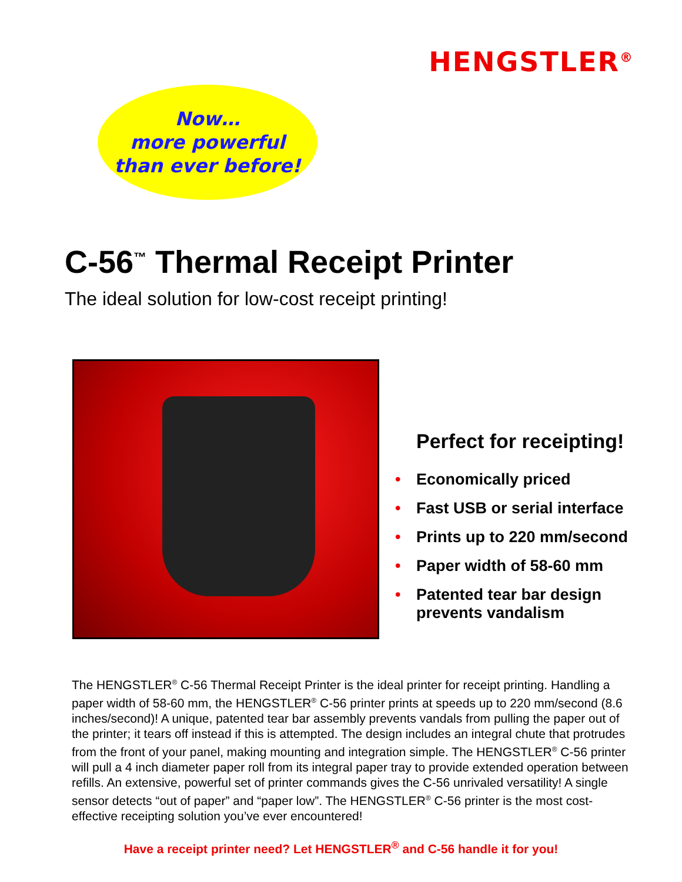HENGSTLER<sup>®</sup>
Now…
more powerful
than ever before!
C-56<sup>™</sup> Thermal Receipt Printer
The ideal solution for low-cost receipt printing!
Perfect for receipting!
• Economically priced
• Fast USB or serial interface
• Prints up to 220 mm/second
• Paper width of 58-60 mm
• Patented tear bar design
prevents vandalism
The HENGSTLER<sup>®</sup> C-56 Thermal Receipt Printer is the ideal printer for receipt printing. Handling a paper width of 58-60 mm, the HENGSTLER<sup>®</sup> C-56 printer prints at speeds up to 220 mm/second (8.6 inches/second)! A unique, patented tear bar assembly prevents vandals from pulling the paper out of the printer; it tears off instead if this is attempted. The design includes an integral chute that protrudes from the front of your panel, making mounting and integration simple. The HENGSTLER<sup>®</sup> C-56 printer will pull a 4 inch diameter paper roll from its integral paper tray to provide extended operation between refills. An extensive, powerful set of printer commands gives the C-56 unrivaled versatility! A single sensor detects “out of paper” and “paper low”. The HENGSTLER<sup>®</sup> C-56 printer is the most cost-effective receipting solution you’ve ever encountered!
Have a receipt printer need? Let HENGSTLER<sup>®</sup> and C-56 handle it for you!